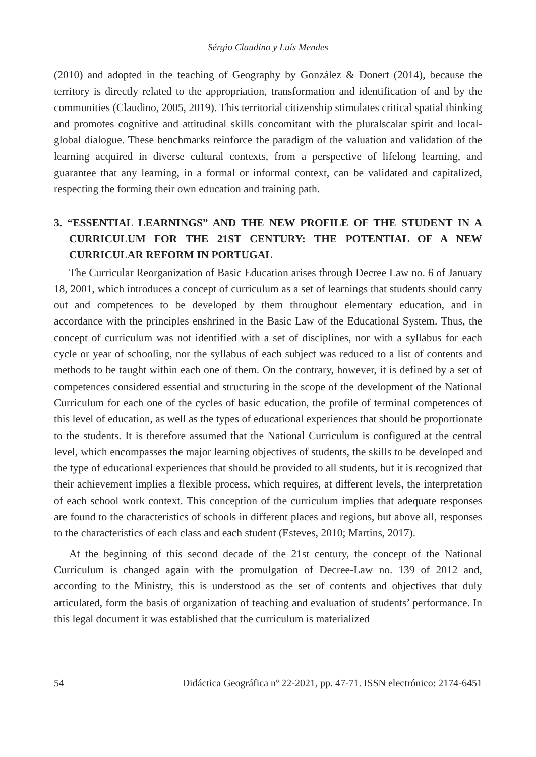Sérgio Claudino y Luís Mendes
(2010) and adopted in the teaching of Geography by González & Donert (2014), because the territory is directly related to the appropriation, transformation and identification of and by the communities (Claudino, 2005, 2019). This territorial citizenship stimulates critical spatial thinking and promotes cognitive and attitudinal skills concomitant with the pluralscalar spirit and local-global dialogue. These benchmarks reinforce the paradigm of the valuation and validation of the learning acquired in diverse cultural contexts, from a perspective of lifelong learning, and guarantee that any learning, in a formal or informal context, can be validated and capitalized, respecting the forming their own education and training path.
3. “ESSENTIAL LEARNINGS” AND THE NEW PROFILE OF THE STUDENT IN A CURRICULUM FOR THE 21ST CENTURY: THE POTENTIAL OF A NEW CURRICULAR REFORM IN PORTUGAL
The Curricular Reorganization of Basic Education arises through Decree Law no. 6 of January 18, 2001, which introduces a concept of curriculum as a set of learnings that students should carry out and competences to be developed by them throughout elementary education, and in accordance with the principles enshrined in the Basic Law of the Educational System. Thus, the concept of curriculum was not identified with a set of disciplines, nor with a syllabus for each cycle or year of schooling, nor the syllabus of each subject was reduced to a list of contents and methods to be taught within each one of them. On the contrary, however, it is defined by a set of competences considered essential and structuring in the scope of the development of the National Curriculum for each one of the cycles of basic education, the profile of terminal competences of this level of education, as well as the types of educational experiences that should be proportionate to the students. It is therefore assumed that the National Curriculum is configured at the central level, which encompasses the major learning objectives of students, the skills to be developed and the type of educational experiences that should be provided to all students, but it is recognized that their achievement implies a flexible process, which requires, at different levels, the interpretation of each school work context. This conception of the curriculum implies that adequate responses are found to the characteristics of schools in different places and regions, but above all, responses to the characteristics of each class and each student (Esteves, 2010; Martins, 2017).
At the beginning of this second decade of the 21st century, the concept of the National Curriculum is changed again with the promulgation of Decree-Law no. 139 of 2012 and, according to the Ministry, this is understood as the set of contents and objectives that duly articulated, form the basis of organization of teaching and evaluation of students’ performance. In this legal document it was established that the curriculum is materialized
54 Didáctica Geográfica nº 22-2021, pp. 47-71. ISSN electrónico: 2174-6451